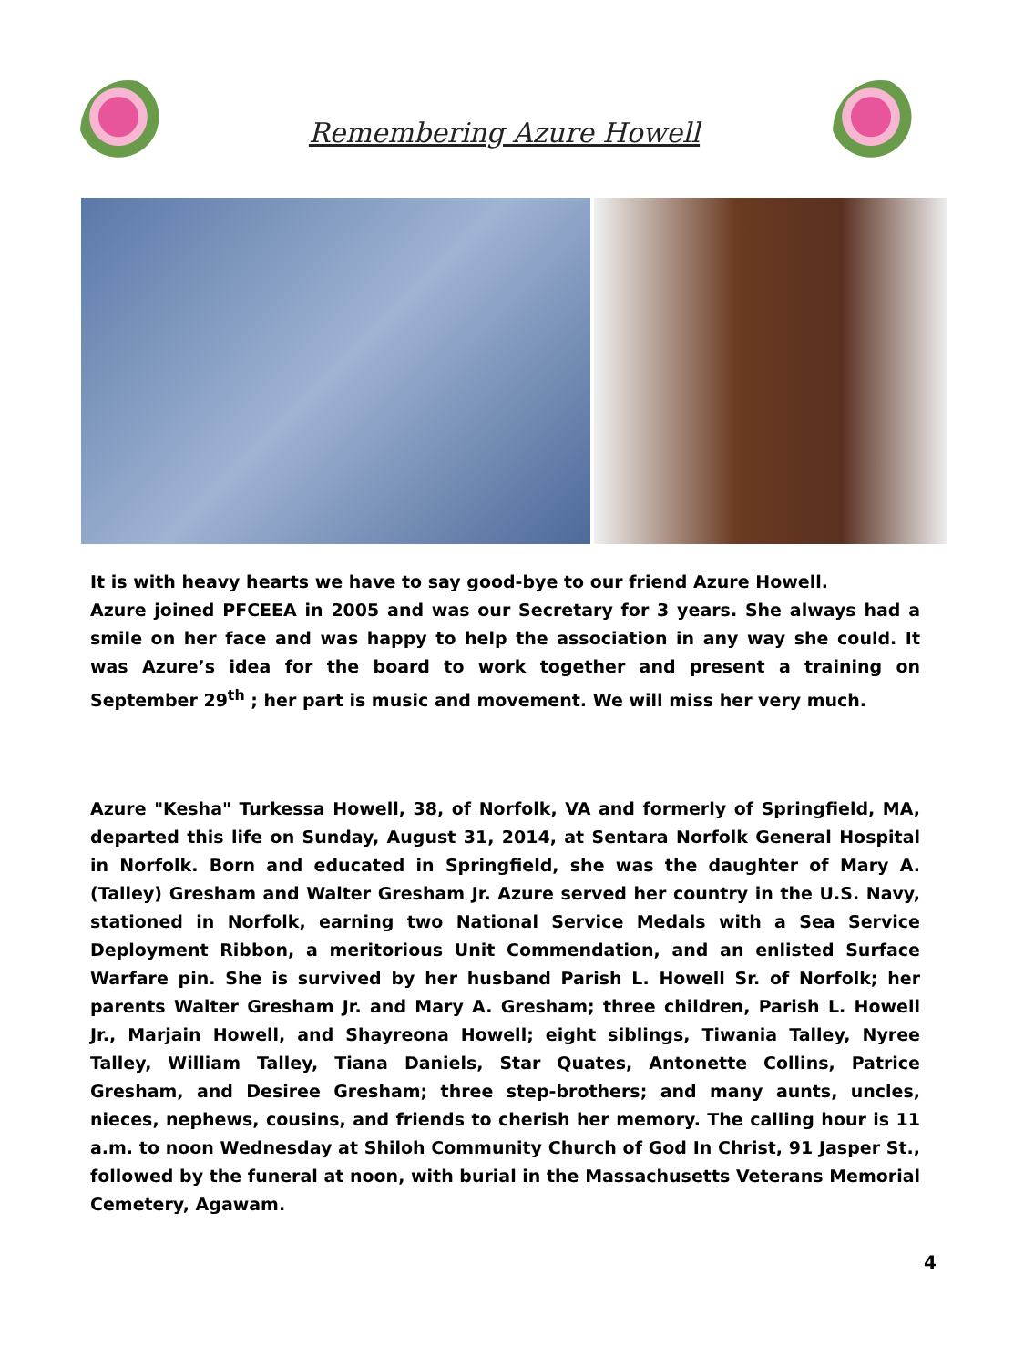Remembering Azure Howell
It is with heavy hearts we have to say good-bye to our friend Azure Howell.
Azure joined PFCEEA in 2005 and was our Secretary for 3 years. She always had a smile on her face and was happy to help the association in any way she could. It was Azure’s idea for the board to work together and present a training on September 29<sup>th</sup> ; her part is music and movement. We will miss her very much.
Azure "Kesha" Turkessa Howell, 38, of Norfolk, VA and formerly of Springfield, MA, departed this life on Sunday, August 31, 2014, at Sentara Norfolk General Hospital in Norfolk. Born and educated in Springfield, she was the daughter of Mary A. (Talley) Gresham and Walter Gresham Jr. Azure served her country in the U.S. Navy, stationed in Norfolk, earning two National Service Medals with a Sea Service Deployment Ribbon, a meritorious Unit Commendation, and an enlisted Surface Warfare pin. She is survived by her husband Parish L. Howell Sr. of Norfolk; her parents Walter Gresham Jr. and Mary A. Gresham; three children, Parish L. Howell Jr., Marjain Howell, and Shayreona Howell; eight siblings, Tiwania Talley, Nyree Talley, William Talley, Tiana Daniels, Star Quates, Antonette Collins, Patrice Gresham, and Desiree Gresham; three step-brothers; and many aunts, uncles, nieces, nephews, cousins, and friends to cherish her memory. The calling hour is 11 a.m. to noon Wednesday at Shiloh Community Church of God In Christ, 91 Jasper St., followed by the funeral at noon, with burial in the Massachusetts Veterans Memorial Cemetery, Agawam.
4